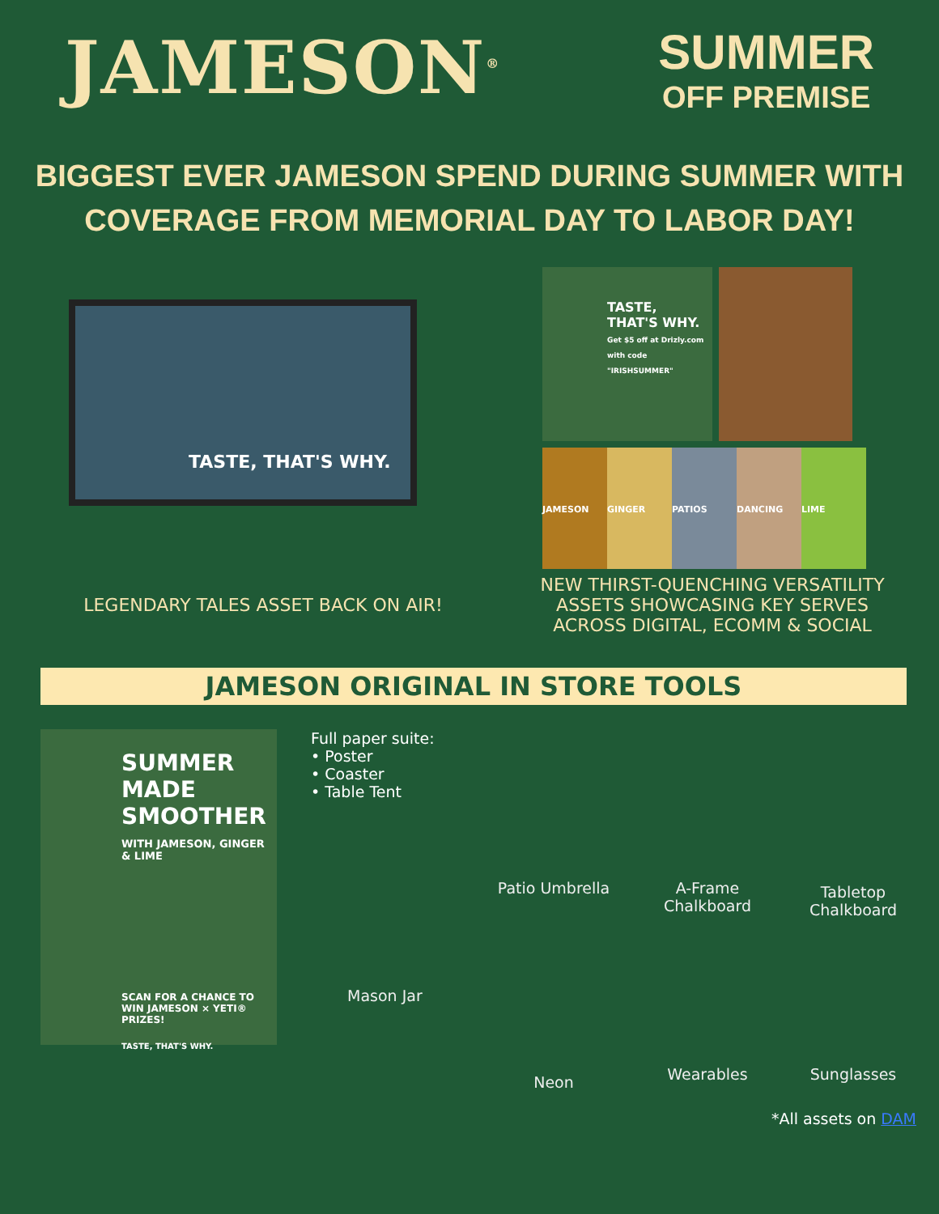JAMESON<sup>®</sup>
SUMMER
OFF PREMISE
BIGGEST EVER JAMESON SPEND DURING SUMMER WITH
COVERAGE FROM MEMORIAL DAY TO LABOR DAY!
TASTE, THAT'S WHY.
TASTE,
THAT'S WHY.
Get $5 off at Drizly.com with code "IRISHSUMMER"
JAMESON GINGER PATIOS DANCING LIME
LEGENDARY TALES ASSET BACK ON AIR!
NEW THIRST-QUENCHING VERSATILITY ASSETS SHOWCASING KEY SERVES ACROSS DIGITAL, ECOMM & SOCIAL
JAMESON ORIGINAL IN STORE TOOLS
SUMMER MADE SMOOTHER
WITH JAMESON, GINGER & LIME
SCAN FOR A CHANCE TO WIN JAMESON × YETI® PRIZES!
TASTE, THAT'S WHY.
Full paper suite:
• Poster
• Coaster
• Table Tent
Mason Jar
Patio Umbrella
A-Frame
Chalkboard
Tabletop
Chalkboard
Neon
Wearables
Sunglasses
*All assets on DAM